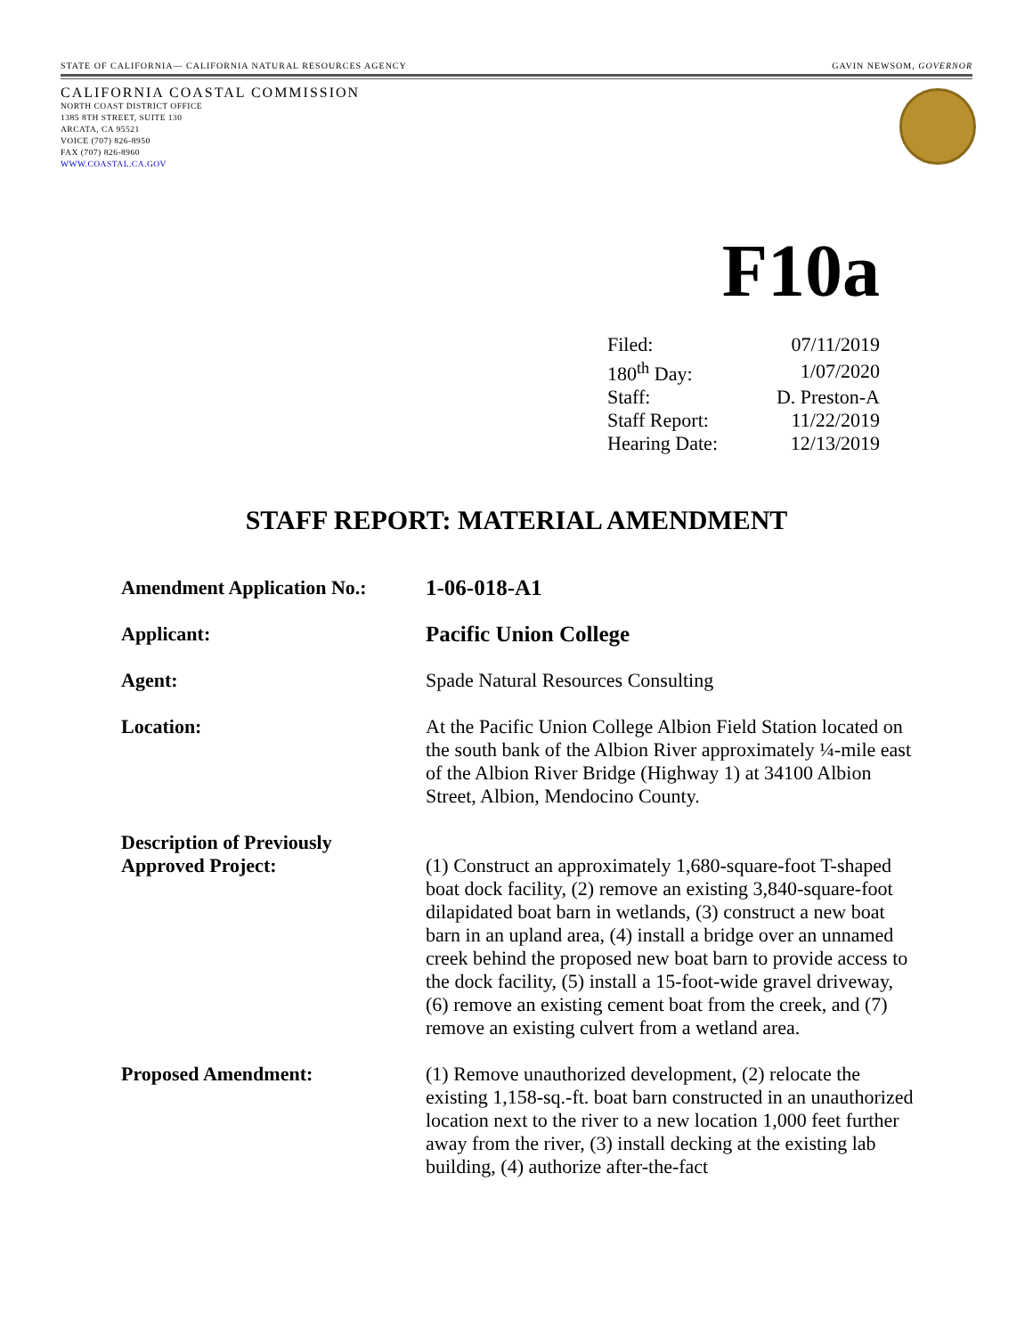STATE OF CALIFORNIA— CALIFORNIA NATURAL RESOURCES AGENCY GAVIN NEWSOM, GOVERNOR
CALIFORNIA COASTAL COMMISSION
NORTH COAST DISTRICT OFFICE
1385 8TH STREET, SUITE 130
ARCATA, CA 95521
VOICE (707) 826-8950
FAX (707) 826-8960
WWW.COASTAL.CA.GOV
F10a
| Filed: | 07/11/2019 |
| 180<sup>th</sup> Day: | 1/07/2020 |
| Staff: | D. Preston-A |
| Staff Report: | 11/22/2019 |
| Hearing Date: | 12/13/2019 |
STAFF REPORT: MATERIAL AMENDMENT
| Amendment Application No.: | 1-06-018-A1 |
| Applicant: | Pacific Union College |
| Agent: | Spade Natural Resources Consulting |
| Location: | At the Pacific Union College Albion Field Station located on the south bank of the Albion River approximately ¼-mile east of the Albion River Bridge (Highway 1) at 34100 Albion Street, Albion, Mendocino County. |
| Description of Previously Approved Project: | (1) Construct an approximately 1,680-square-foot T-shaped boat dock facility, (2) remove an existing 3,840-square-foot dilapidated boat barn in wetlands, (3) construct a new boat barn in an upland area, (4) install a bridge over an unnamed creek behind the proposed new boat barn to provide access to the dock facility, (5) install a 15-foot-wide gravel driveway, (6) remove an existing cement boat from the creek, and (7) remove an existing culvert from a wetland area. |
| Proposed Amendment: | (1) Remove unauthorized development, (2) relocate the existing 1,158-sq.-ft. boat barn constructed in an unauthorized location next to the river to a new location 1,000 feet further away from the river, (3) install decking at the existing lab building, (4) authorize after-the-fact |